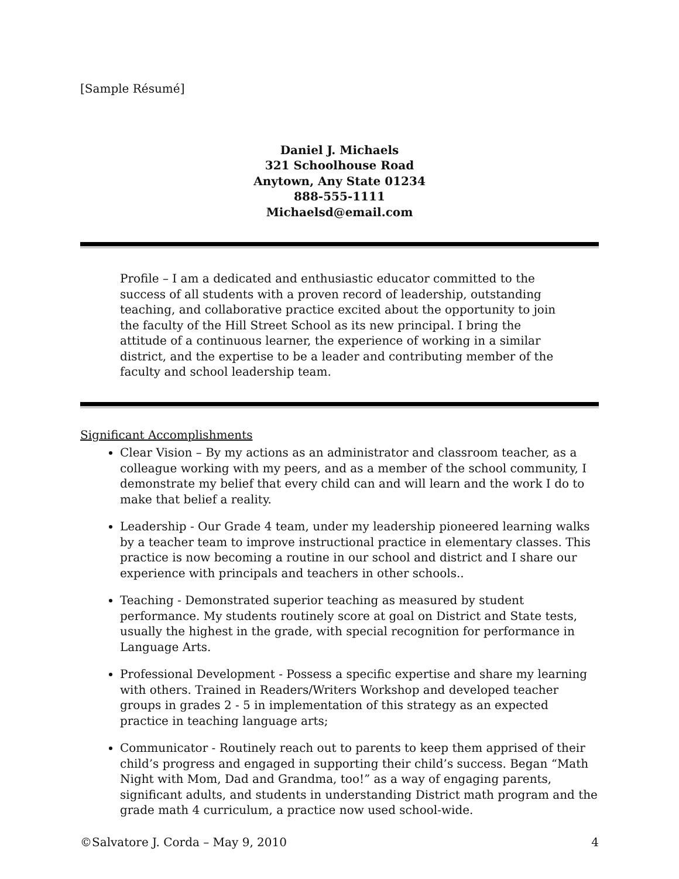[Sample Résumé]
Daniel J. Michaels
321 Schoolhouse Road
Anytown, Any State 01234
888-555-1111
Michaelsd@email.com
Profile – I am a dedicated and enthusiastic educator committed to the success of all students with a proven record of leadership, outstanding teaching, and collaborative practice excited about the opportunity to join the faculty of the Hill Street School as its new principal. I bring the attitude of a continuous learner, the experience of working in a similar district, and the expertise to be a leader and contributing member of the faculty and school leadership team.
Significant Accomplishments
Clear Vision – By my actions as an administrator and classroom teacher, as a colleague working with my peers, and as a member of the school community, I demonstrate my belief that every child can and will learn and the work I do to make that belief a reality.
Leadership - Our Grade 4 team, under my leadership pioneered learning walks by a teacher team to improve instructional practice in elementary classes. This practice is now becoming a routine in our school and district and I share our experience with principals and teachers in other schools..
Teaching - Demonstrated superior teaching as measured by student performance. My students routinely score at goal on District and State tests, usually the highest in the grade, with special recognition for performance in Language Arts.
Professional Development - Possess a specific expertise and share my learning with others. Trained in Readers/Writers Workshop and developed teacher groups in grades 2 - 5 in implementation of this strategy as an expected practice in teaching language arts;
Communicator - Routinely reach out to parents to keep them apprised of their child’s progress and engaged in supporting their child’s success. Began “Math Night with Mom, Dad and Grandma, too!” as a way of engaging parents, significant adults, and students in understanding District math program and the grade math 4 curriculum, a practice now used school-wide.
©Salvatore J. Corda – May 9, 2010 4